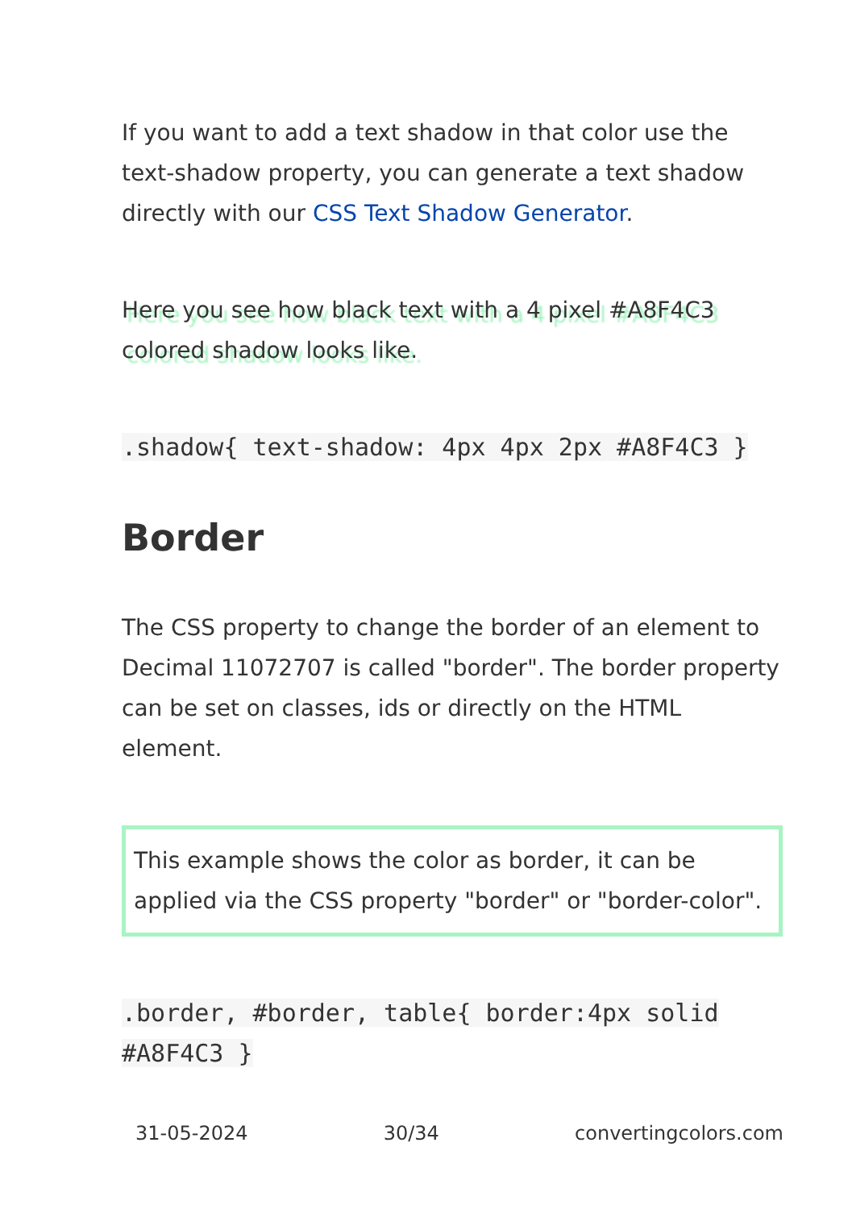If you want to add a text shadow in that color use the text-shadow property, you can generate a text shadow directly with our CSS Text Shadow Generator.
Here you see how black text with a 4 pixel #A8F4C3 colored shadow looks like.
.shadow{ text-shadow: 4px 4px 2px #A8F4C3 }
Border
The CSS property to change the border of an element to Decimal 11072707 is called "border". The border property can be set on classes, ids or directly on the HTML element.
This example shows the color as border, it can be applied via the CSS property "border" or "border-color".
.border, #border, table{ border:4px solid #A8F4C3 }
31-05-2024 30/34 convertingcolors.com